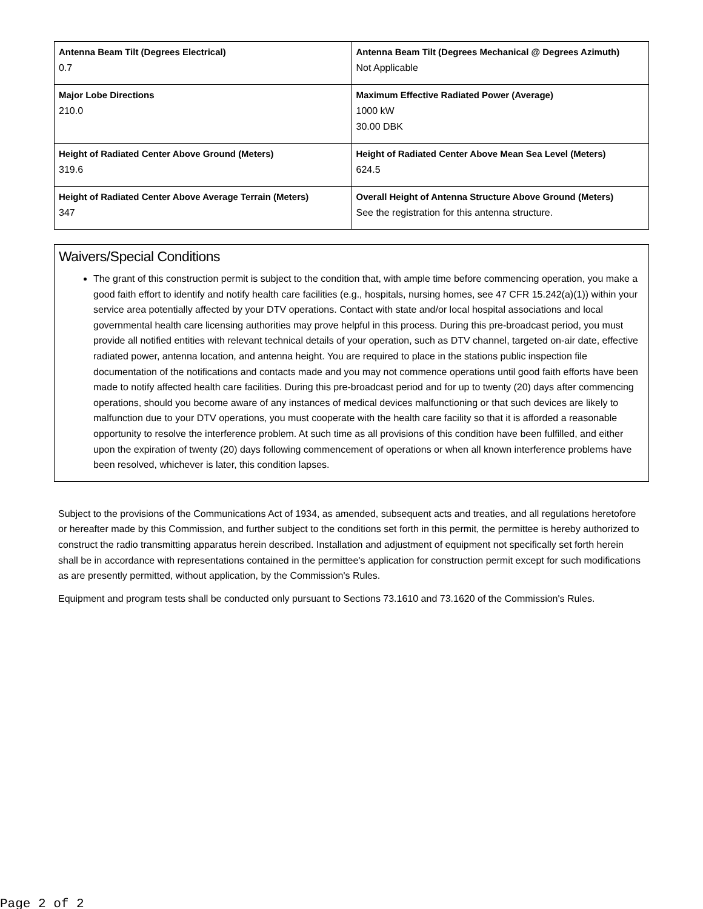| Antenna Beam Tilt (Degrees Electrical) 0.7 | Antenna Beam Tilt (Degrees Mechanical @ Degrees Azimuth) Not Applicable |
| Major Lobe Directions 210.0 | Maximum Effective Radiated Power (Average) 1000 kW 30.00 DBK |
| Height of Radiated Center Above Ground (Meters) 319.6 | Height of Radiated Center Above Mean Sea Level (Meters) 624.5 |
| Height of Radiated Center Above Average Terrain (Meters) 347 | Overall Height of Antenna Structure Above Ground (Meters) See the registration for this antenna structure. |
Waivers/Special Conditions
The grant of this construction permit is subject to the condition that, with ample time before commencing operation, you make a good faith effort to identify and notify health care facilities (e.g., hospitals, nursing homes, see 47 CFR 15.242(a)(1)) within your service area potentially affected by your DTV operations. Contact with state and/or local hospital associations and local governmental health care licensing authorities may prove helpful in this process. During this pre-broadcast period, you must provide all notified entities with relevant technical details of your operation, such as DTV channel, targeted on-air date, effective radiated power, antenna location, and antenna height. You are required to place in the stations public inspection file documentation of the notifications and contacts made and you may not commence operations until good faith efforts have been made to notify affected health care facilities. During this pre-broadcast period and for up to twenty (20) days after commencing operations, should you become aware of any instances of medical devices malfunctioning or that such devices are likely to malfunction due to your DTV operations, you must cooperate with the health care facility so that it is afforded a reasonable opportunity to resolve the interference problem. At such time as all provisions of this condition have been fulfilled, and either upon the expiration of twenty (20) days following commencement of operations or when all known interference problems have been resolved, whichever is later, this condition lapses.
Subject to the provisions of the Communications Act of 1934, as amended, subsequent acts and treaties, and all regulations heretofore or hereafter made by this Commission, and further subject to the conditions set forth in this permit, the permittee is hereby authorized to construct the radio transmitting apparatus herein described. Installation and adjustment of equipment not specifically set forth herein shall be in accordance with representations contained in the permittee's application for construction permit except for such modifications as are presently permitted, without application, by the Commission's Rules.
Equipment and program tests shall be conducted only pursuant to Sections 73.1610 and 73.1620 of the Commission's Rules.
Page 2 of 2